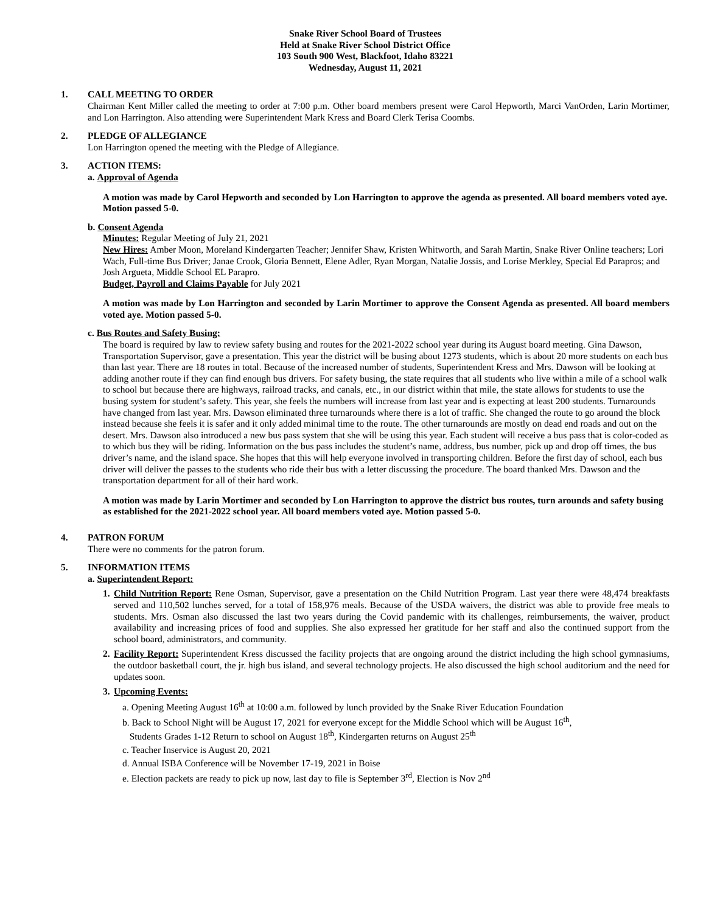Snake River School Board of Trustees
Held at Snake River School District Office
103 South 900 West, Blackfoot, Idaho 83221
Wednesday, August 11, 2021
1. CALL MEETING TO ORDER
Chairman Kent Miller called the meeting to order at 7:00 p.m. Other board members present were Carol Hepworth, Marci VanOrden, Larin Mortimer, and Lon Harrington. Also attending were Superintendent Mark Kress and Board Clerk Terisa Coombs.
2. PLEDGE OF ALLEGIANCE
Lon Harrington opened the meeting with the Pledge of Allegiance.
3. ACTION ITEMS:
a. Approval of Agenda
A motion was made by Carol Hepworth and seconded by Lon Harrington to approve the agenda as presented. All board members voted aye. Motion passed 5-0.
b. Consent Agenda
Minutes: Regular Meeting of July 21, 2021
New Hires: Amber Moon, Moreland Kindergarten Teacher; Jennifer Shaw, Kristen Whitworth, and Sarah Martin, Snake River Online teachers; Lori Wach, Full-time Bus Driver; Janae Crook, Gloria Bennett, Elene Adler, Ryan Morgan, Natalie Jossis, and Lorise Merkley, Special Ed Parapros; and Josh Argueta, Middle School EL Parapro.
Budget, Payroll and Claims Payable for July 2021
A motion was made by Lon Harrington and seconded by Larin Mortimer to approve the Consent Agenda as presented. All board members voted aye. Motion passed 5-0.
c. Bus Routes and Safety Busing:
The board is required by law to review safety busing and routes for the 2021-2022 school year during its August board meeting. Gina Dawson, Transportation Supervisor, gave a presentation. This year the district will be busing about 1273 students, which is about 20 more students on each bus than last year. There are 18 routes in total. Because of the increased number of students, Superintendent Kress and Mrs. Dawson will be looking at adding another route if they can find enough bus drivers. For safety busing, the state requires that all students who live within a mile of a school walk to school but because there are highways, railroad tracks, and canals, etc., in our district within that mile, the state allows for students to use the busing system for student’s safety. This year, she feels the numbers will increase from last year and is expecting at least 200 students. Turnarounds have changed from last year. Mrs. Dawson eliminated three turnarounds where there is a lot of traffic. She changed the route to go around the block instead because she feels it is safer and it only added minimal time to the route. The other turnarounds are mostly on dead end roads and out on the desert. Mrs. Dawson also introduced a new bus pass system that she will be using this year. Each student will receive a bus pass that is color-coded as to which bus they will be riding. Information on the bus pass includes the student’s name, address, bus number, pick up and drop off times, the bus driver’s name, and the island space. She hopes that this will help everyone involved in transporting children. Before the first day of school, each bus driver will deliver the passes to the students who ride their bus with a letter discussing the procedure. The board thanked Mrs. Dawson and the transportation department for all of their hard work.
A motion was made by Larin Mortimer and seconded by Lon Harrington to approve the district bus routes, turn arounds and safety busing as established for the 2021-2022 school year. All board members voted aye. Motion passed 5-0.
4. PATRON FORUM
There were no comments for the patron forum.
5. INFORMATION ITEMS
a. Superintendent Report:
1.
Child Nutrition Report: Rene Osman, Supervisor, gave a presentation on the Child Nutrition Program. Last year there were 48,474 breakfasts served and 110,502 lunches served, for a total of 158,976 meals. Because of the USDA waivers, the district was able to provide free meals to students. Mrs. Osman also discussed the last two years during the Covid pandemic with its challenges, reimbursements, the waiver, product availability and increasing prices of food and supplies. She also expressed her gratitude for her staff and also the continued support from the school board, administrators, and community.
2.
Facility Report: Superintendent Kress discussed the facility projects that are ongoing around the district including the high school gymnasiums, the outdoor basketball court, the jr. high bus island, and several technology projects. He also discussed the high school auditorium and the need for updates soon.
3.
Upcoming Events:
a. Opening Meeting August 16<sup>th</sup> at 10:00 a.m. followed by lunch provided by the Snake River Education Foundation
b. Back to School Night will be August 17, 2021 for everyone except for the Middle School which will be August 16<sup>th</sup>,
Students Grades 1-12 Return to school on August 18<sup>th</sup>, Kindergarten returns on August 25<sup>th</sup>
c. Teacher Inservice is August 20, 2021
d. Annual ISBA Conference will be November 17-19, 2021 in Boise
e. Election packets are ready to pick up now, last day to file is September 3<sup>rd</sup>, Election is Nov 2<sup>nd</sup>